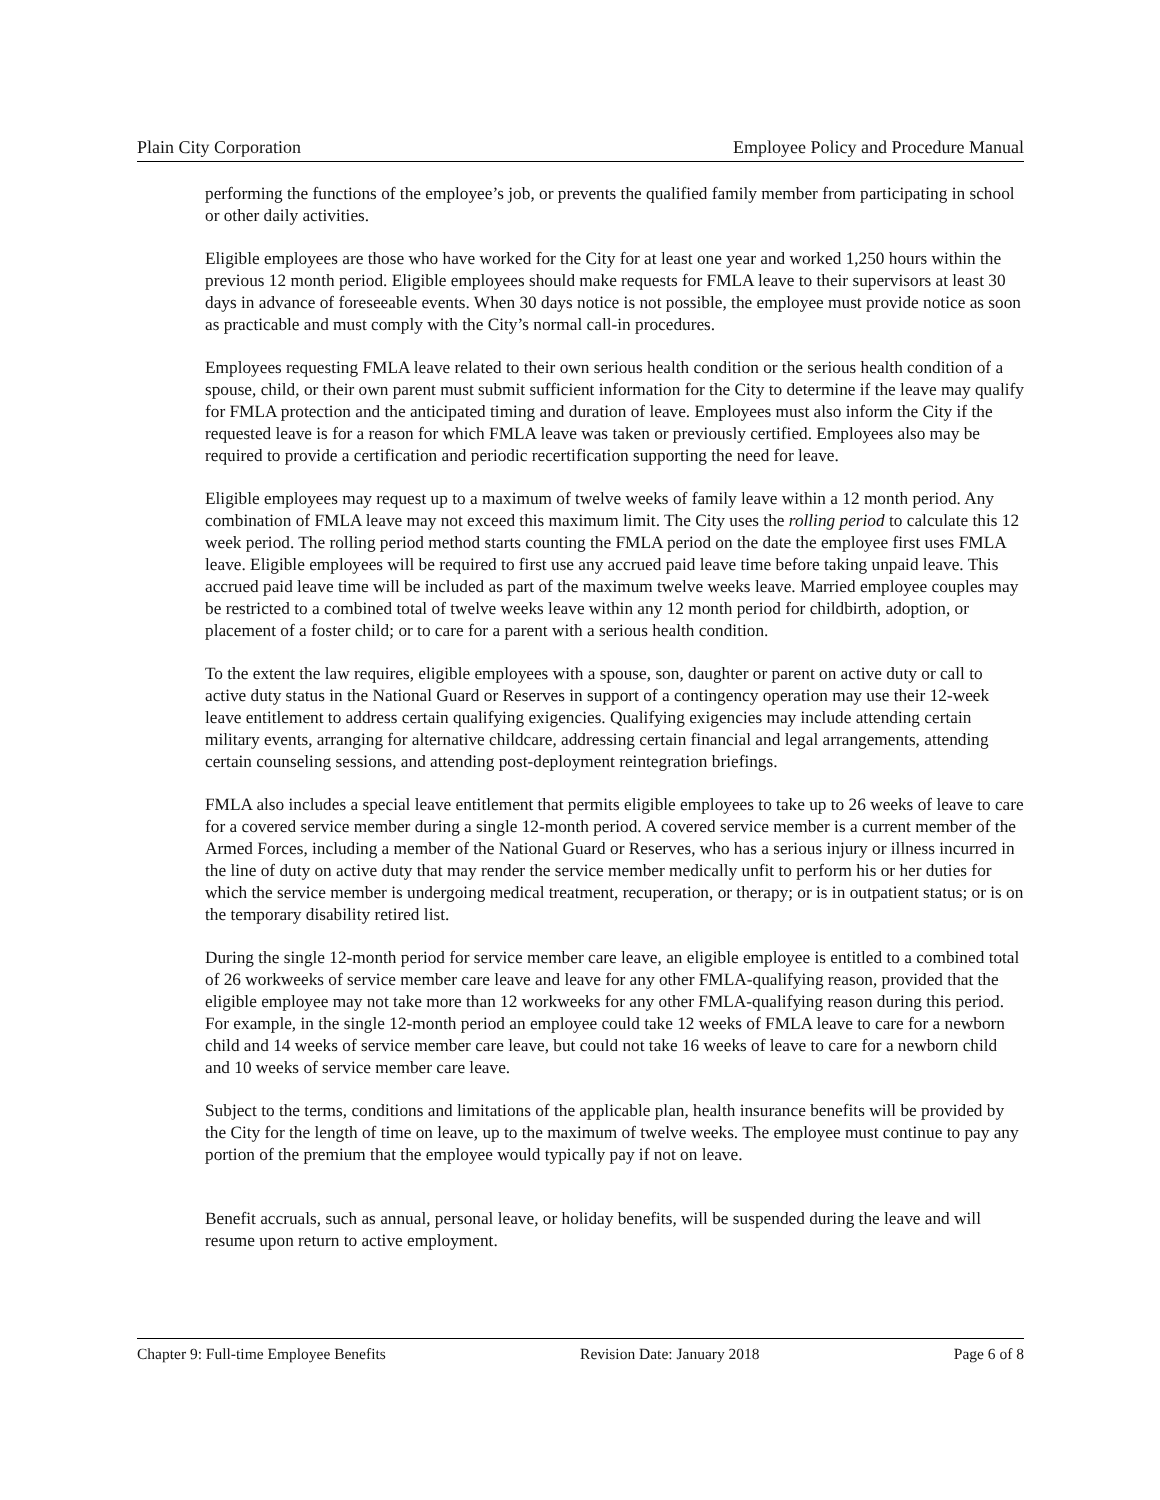Plain City Corporation Employee Policy and Procedure Manual
performing the functions of the employee’s job, or prevents the qualified family member from participating in school or other daily activities.
Eligible employees are those who have worked for the City for at least one year and worked 1,250 hours within the previous 12 month period. Eligible employees should make requests for FMLA leave to their supervisors at least 30 days in advance of foreseeable events. When 30 days notice is not possible, the employee must provide notice as soon as practicable and must comply with the City’s normal call-in procedures.
Employees requesting FMLA leave related to their own serious health condition or the serious health condition of a spouse, child, or their own parent must submit sufficient information for the City to determine if the leave may qualify for FMLA protection and the anticipated timing and duration of leave. Employees must also inform the City if the requested leave is for a reason for which FMLA leave was taken or previously certified. Employees also may be required to provide a certification and periodic recertification supporting the need for leave.
Eligible employees may request up to a maximum of twelve weeks of family leave within a 12 month period. Any combination of FMLA leave may not exceed this maximum limit. The City uses the rolling period to calculate this 12 week period. The rolling period method starts counting the FMLA period on the date the employee first uses FMLA leave. Eligible employees will be required to first use any accrued paid leave time before taking unpaid leave. This accrued paid leave time will be included as part of the maximum twelve weeks leave. Married employee couples may be restricted to a combined total of twelve weeks leave within any 12 month period for childbirth, adoption, or placement of a foster child; or to care for a parent with a serious health condition.
To the extent the law requires, eligible employees with a spouse, son, daughter or parent on active duty or call to active duty status in the National Guard or Reserves in support of a contingency operation may use their 12-week leave entitlement to address certain qualifying exigencies. Qualifying exigencies may include attending certain military events, arranging for alternative childcare, addressing certain financial and legal arrangements, attending certain counseling sessions, and attending post-deployment reintegration briefings.
FMLA also includes a special leave entitlement that permits eligible employees to take up to 26 weeks of leave to care for a covered service member during a single 12-month period. A covered service member is a current member of the Armed Forces, including a member of the National Guard or Reserves, who has a serious injury or illness incurred in the line of duty on active duty that may render the service member medically unfit to perform his or her duties for which the service member is undergoing medical treatment, recuperation, or therapy; or is in outpatient status; or is on the temporary disability retired list.
During the single 12-month period for service member care leave, an eligible employee is entitled to a combined total of 26 workweeks of service member care leave and leave for any other FMLA-qualifying reason, provided that the eligible employee may not take more than 12 workweeks for any other FMLA-qualifying reason during this period. For example, in the single 12-month period an employee could take 12 weeks of FMLA leave to care for a newborn child and 14 weeks of service member care leave, but could not take 16 weeks of leave to care for a newborn child and 10 weeks of service member care leave.
Subject to the terms, conditions and limitations of the applicable plan, health insurance benefits will be provided by the City for the length of time on leave, up to the maximum of twelve weeks. The employee must continue to pay any portion of the premium that the employee would typically pay if not on leave.
Benefit accruals, such as annual, personal leave, or holiday benefits, will be suspended during the leave and will resume upon return to active employment.
Chapter 9: Full-time Employee Benefits Revision Date: January 2018 Page 6 of 8